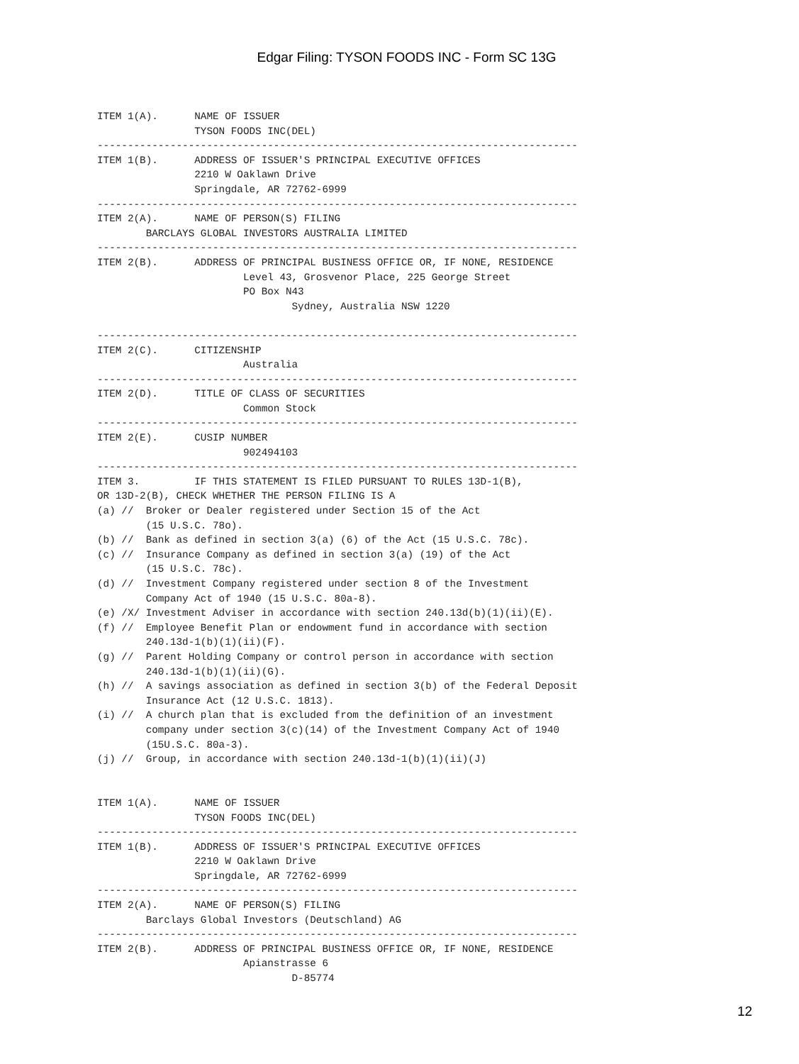Edgar Filing: TYSON FOODS INC - Form SC 13G
ITEM 1(A).      NAME OF ISSUER
                TYSON FOODS INC(DEL)
-------------------------------------------------------------------------------
ITEM 1(B).      ADDRESS OF ISSUER'S PRINCIPAL EXECUTIVE OFFICES
                2210 W Oaklawn Drive
                Springdale, AR 72762-6999
-------------------------------------------------------------------------------
ITEM 2(A).      NAME OF PERSON(S) FILING
        BARCLAYS GLOBAL INVESTORS AUSTRALIA LIMITED
-------------------------------------------------------------------------------
ITEM 2(B).      ADDRESS OF PRINCIPAL BUSINESS OFFICE OR, IF NONE, RESIDENCE
                        Level 43, Grosvenor Place, 225 George Street
                        PO Box N43
                                Sydney, Australia NSW 1220

-------------------------------------------------------------------------------
ITEM 2(C).      CITIZENSHIP
                        Australia
-------------------------------------------------------------------------------
ITEM 2(D).      TITLE OF CLASS OF SECURITIES
                        Common Stock
-------------------------------------------------------------------------------
ITEM 2(E).      CUSIP NUMBER
                        902494103
-------------------------------------------------------------------------------
ITEM 3.         IF THIS STATEMENT IS FILED PURSUANT TO RULES 13D-1(B),
OR 13D-2(B), CHECK WHETHER THE PERSON FILING IS A
(a) //  Broker or Dealer registered under Section 15 of the Act
        (15 U.S.C. 78o).
(b) //  Bank as defined in section 3(a) (6) of the Act (15 U.S.C. 78c).
(c) //  Insurance Company as defined in section 3(a) (19) of the Act
        (15 U.S.C. 78c).
(d) //  Investment Company registered under section 8 of the Investment
        Company Act of 1940 (15 U.S.C. 80a-8).
(e) /X/ Investment Adviser in accordance with section 240.13d(b)(1)(ii)(E).
(f) //  Employee Benefit Plan or endowment fund in accordance with section
        240.13d-1(b)(1)(ii)(F).
(g) //  Parent Holding Company or control person in accordance with section
        240.13d-1(b)(1)(ii)(G).
(h) //  A savings association as defined in section 3(b) of the Federal Deposit
        Insurance Act (12 U.S.C. 1813).
(i) //  A church plan that is excluded from the definition of an investment
        company under section 3(c)(14) of the Investment Company Act of 1940
        (15U.S.C. 80a-3).
(j) //  Group, in accordance with section 240.13d-1(b)(1)(ii)(J)


ITEM 1(A).      NAME OF ISSUER
                TYSON FOODS INC(DEL)
-------------------------------------------------------------------------------
ITEM 1(B).      ADDRESS OF ISSUER'S PRINCIPAL EXECUTIVE OFFICES
                2210 W Oaklawn Drive
                Springdale, AR 72762-6999
-------------------------------------------------------------------------------
ITEM 2(A).      NAME OF PERSON(S) FILING
        Barclays Global Investors (Deutschland) AG
-------------------------------------------------------------------------------
ITEM 2(B).      ADDRESS OF PRINCIPAL BUSINESS OFFICE OR, IF NONE, RESIDENCE
                        Apianstrasse 6
                                D-85774
12